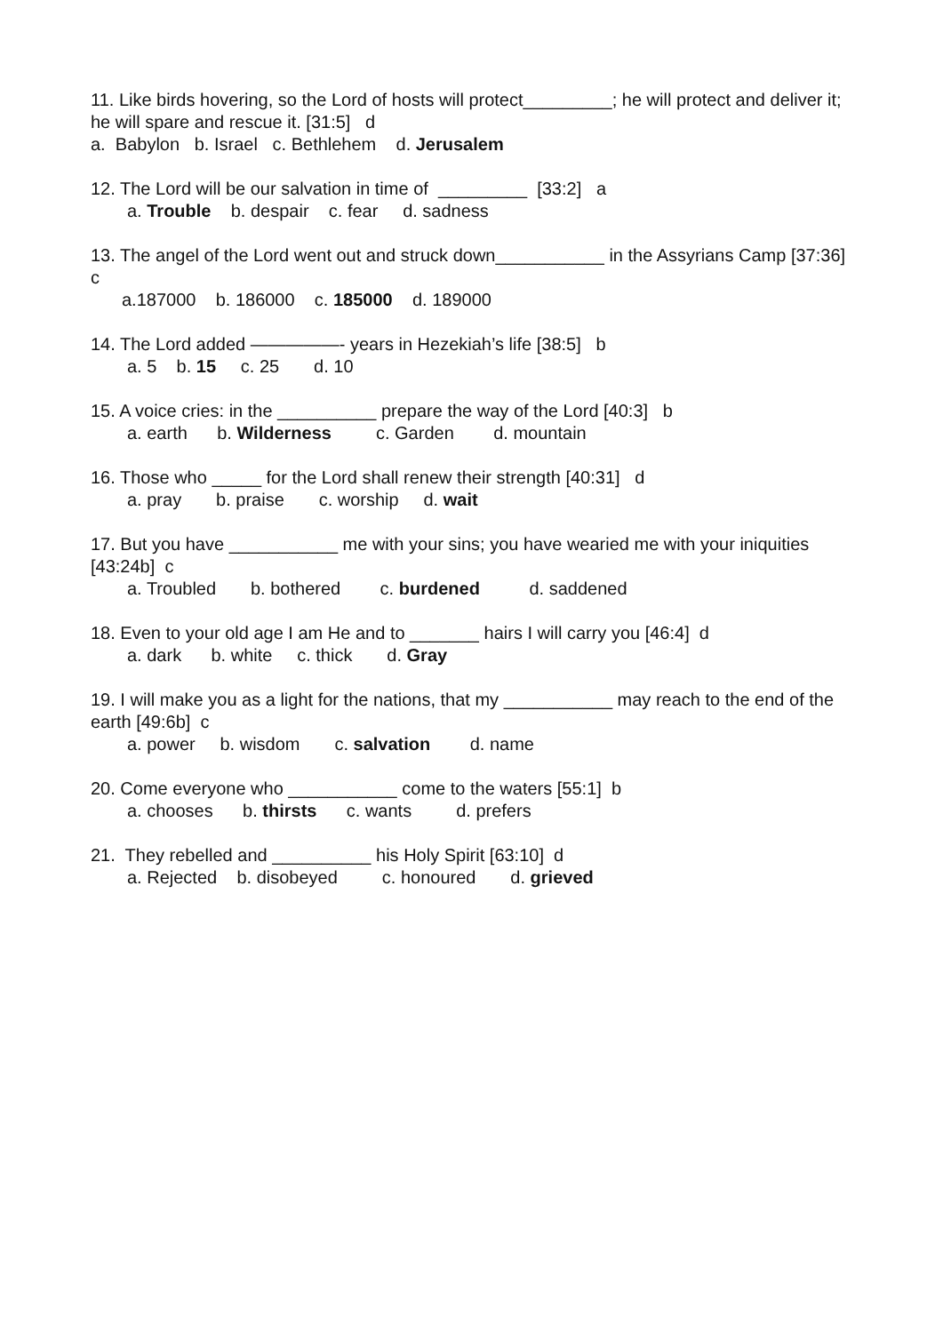11. Like birds hovering, so the Lord of hosts will protect_________; he will protect and deliver it; he will spare and rescue it. [31:5] d
a. Babylon b. Israel c. Bethlehem d. Jerusalem
12. The Lord will be our salvation in time of _________ [33:2] a
a. Trouble b. despair c. fear d. sadness
13. The angel of the Lord went out and struck down___________ in the Assyrians Camp [37:36] c
a.187000 b. 186000 c. 185000 d. 189000
14. The Lord added —————- years in Hezekiah’s life [38:5] b
a. 5 b. 15 c. 25 d. 10
15. A voice cries: in the __________ prepare the way of the Lord [40:3] b
a. earth b. Wilderness c. Garden d. mountain
16. Those who _____ for the Lord shall renew their strength [40:31] d
a. pray b. praise c. worship d. wait
17. But you have ___________ me with your sins; you have wearied me with your iniquities [43:24b] c
a. Troubled b. bothered c. burdened d. saddened
18. Even to your old age I am He and to _______ hairs I will carry you [46:4] d
a. dark b. white c. thick d. Gray
19. I will make you as a light for the nations, that my ___________ may reach to the end of the earth [49:6b] c
a. power b. wisdom c. salvation d. name
20. Come everyone who ___________ come to the waters [55:1] b
a. chooses b. thirsts c. wants d. prefers
21. They rebelled and __________ his Holy Spirit [63:10] d
a. Rejected b. disobeyed c. honoured d. grieved